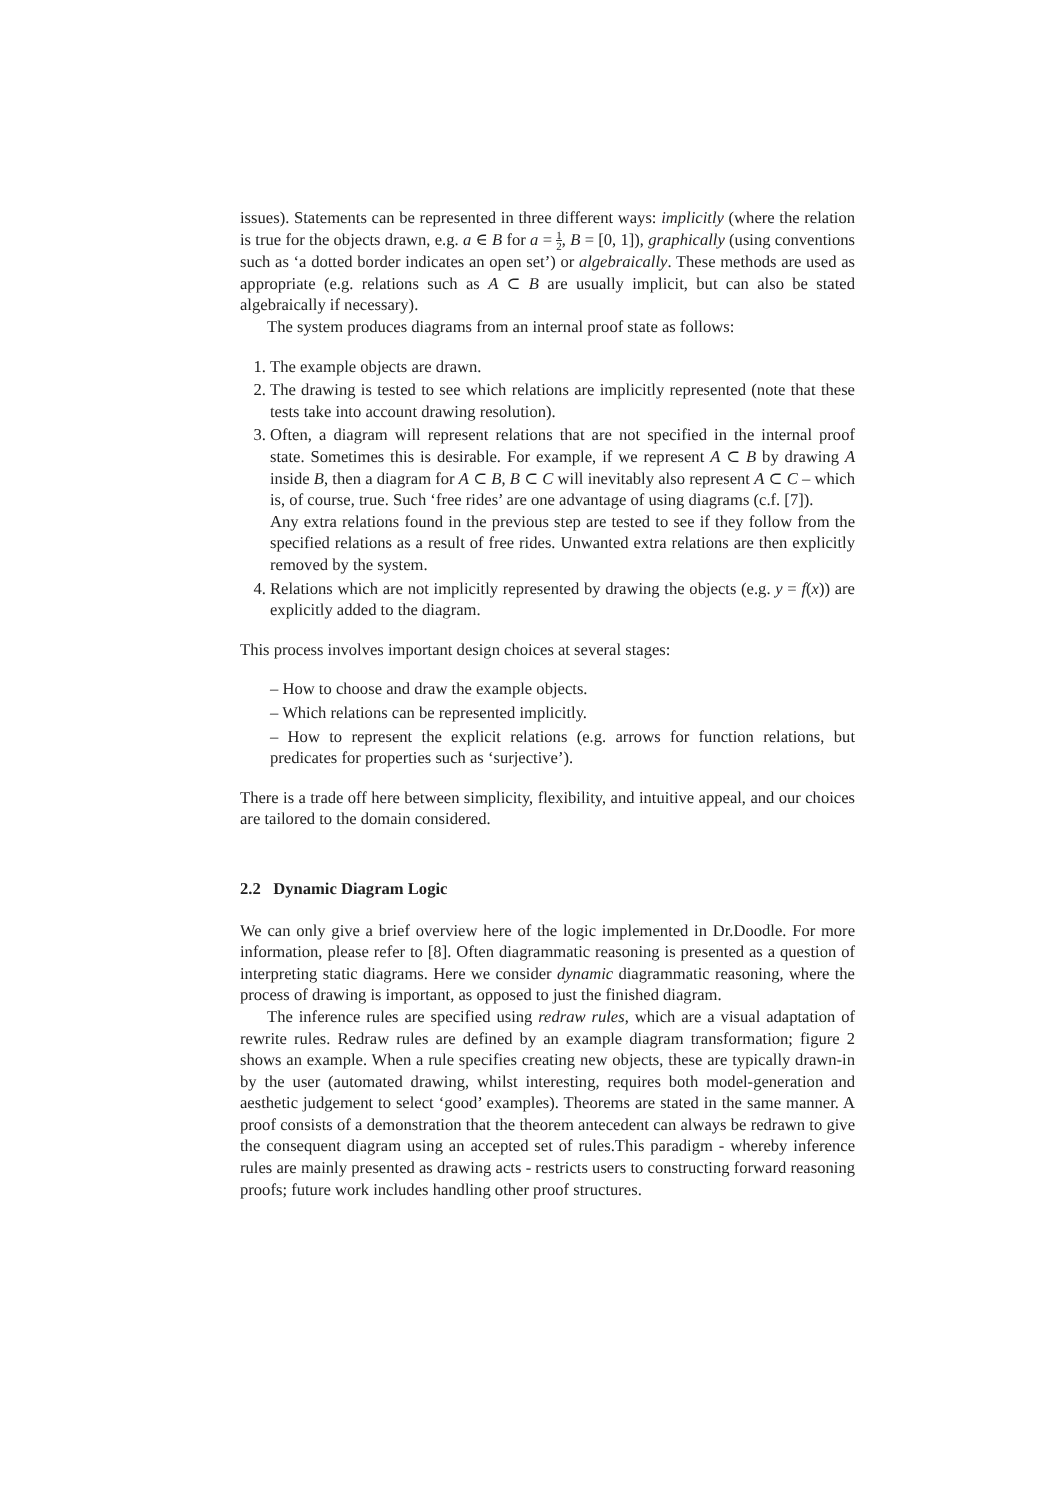issues). Statements can be represented in three different ways: implicitly (where the relation is true for the objects drawn, e.g. a ∈ B for a = 1 2, B = [0, 1]), graphically (using conventions such as ‘a dotted border indicates an open set’) or algebraically. These methods are used as appropriate (e.g. relations such as A ⊂ B are usually implicit, but can also be stated algebraically if necessary).
The system produces diagrams from an internal proof state as follows:
1. The example objects are drawn.
2. The drawing is tested to see which relations are implicitly represented (note that these tests take into account drawing resolution).
3. Often, a diagram will represent relations that are not specified in the internal proof state. Sometimes this is desirable. For example, if we represent A ⊂ B by drawing A inside B, then a diagram for A ⊂ B, B ⊂ C will inevitably also represent A ⊂ C – which is, of course, true. Such ‘free rides’ are one advantage of using diagrams (c.f. [7]).
Any extra relations found in the previous step are tested to see if they follow from the specified relations as a result of free rides. Unwanted extra relations are then explicitly removed by the system.
4. Relations which are not implicitly represented by drawing the objects (e.g. y = f(x)) are explicitly added to the diagram.
This process involves important design choices at several stages:
– How to choose and draw the example objects.
– Which relations can be represented implicitly.
– How to represent the explicit relations (e.g. arrows for function relations, but predicates for properties such as ‘surjective’).
There is a trade off here between simplicity, flexibility, and intuitive appeal, and our choices are tailored to the domain considered.
2.2 Dynamic Diagram Logic
We can only give a brief overview here of the logic implemented in Dr.Doodle. For more information, please refer to [8]. Often diagrammatic reasoning is presented as a question of interpreting static diagrams. Here we consider dynamic diagrammatic reasoning, where the process of drawing is important, as opposed to just the finished diagram.
The inference rules are specified using redraw rules, which are a visual adaptation of rewrite rules. Redraw rules are defined by an example diagram transformation; figure 2 shows an example. When a rule specifies creating new objects, these are typically drawn-in by the user (automated drawing, whilst interesting, requires both model-generation and aesthetic judgement to select ‘good’ examples). Theorems are stated in the same manner. A proof consists of a demonstration that the theorem antecedent can always be redrawn to give the consequent diagram using an accepted set of rules.This paradigm - whereby inference rules are mainly presented as drawing acts - restricts users to constructing forward reasoning proofs; future work includes handling other proof structures.